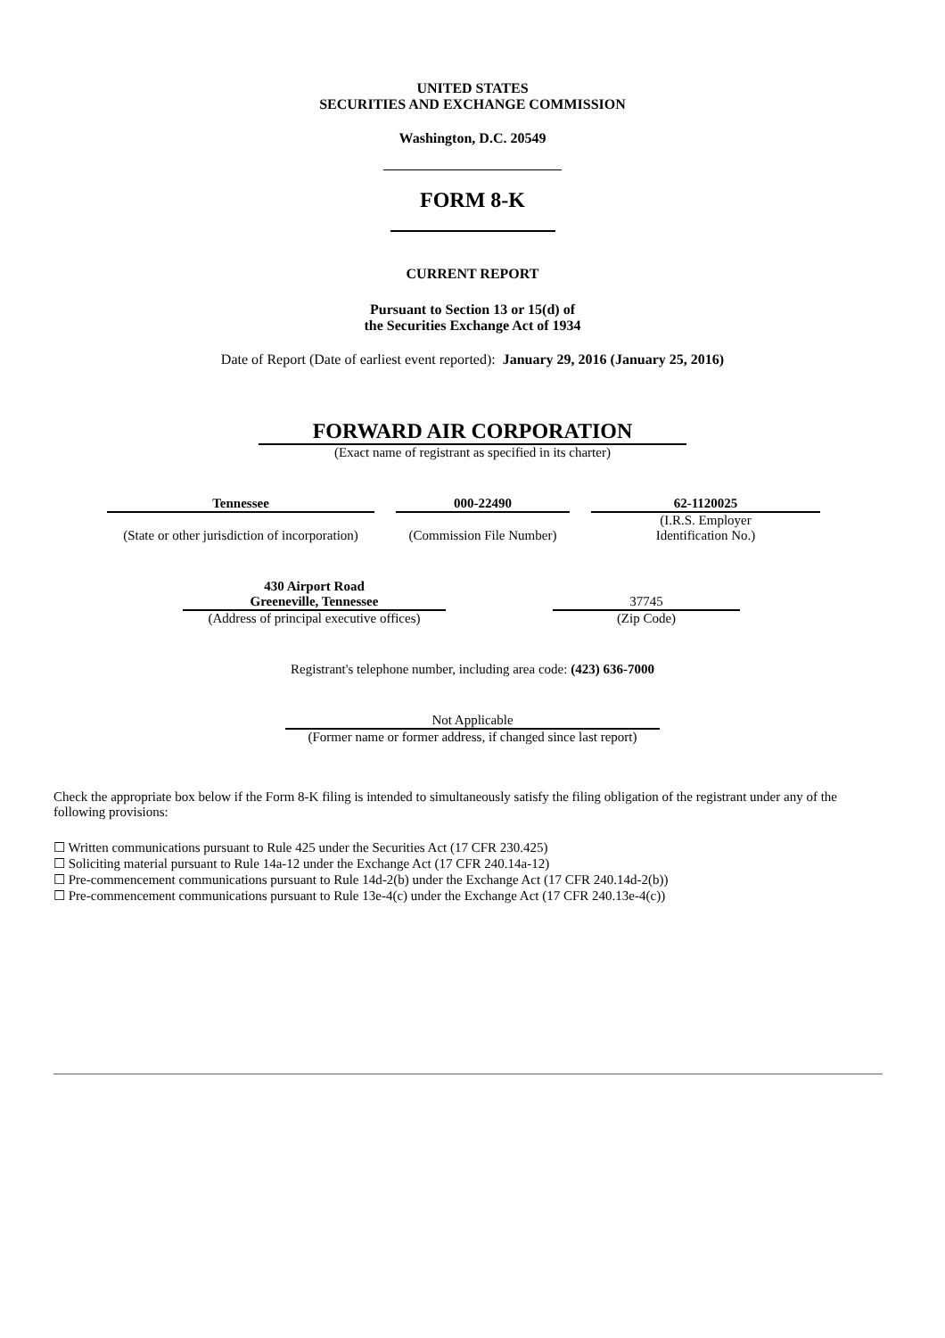UNITED STATES
SECURITIES AND EXCHANGE COMMISSION
Washington, D.C. 20549
FORM 8-K
CURRENT REPORT
Pursuant to Section 13 or 15(d) of
the Securities Exchange Act of 1934
Date of Report (Date of earliest event reported): January 29, 2016 (January 25, 2016)
FORWARD AIR CORPORATION
(Exact name of registrant as specified in its charter)
| Tennessee | | 000-22490 | | 62-1120025 |
| (State or other jurisdiction of incorporation) | | (Commission File Number) | | (I.R.S. Employer Identification No.) |
| 430 Airport Road Greeneville, Tennessee | | 37745 |
| (Address of principal executive offices) | | (Zip Code) |
Registrant's telephone number, including area code: (423) 636-7000
Not Applicable
(Former name or former address, if changed since last report)
Check the appropriate box below if the Form 8-K filing is intended to simultaneously satisfy the filing obligation of the registrant under any of the following provisions:
☐ Written communications pursuant to Rule 425 under the Securities Act (17 CFR 230.425)
☐ Soliciting material pursuant to Rule 14a-12 under the Exchange Act (17 CFR 240.14a-12)
☐ Pre-commencement communications pursuant to Rule 14d-2(b) under the Exchange Act (17 CFR 240.14d-2(b))
☐ Pre-commencement communications pursuant to Rule 13e-4(c) under the Exchange Act (17 CFR 240.13e-4(c))